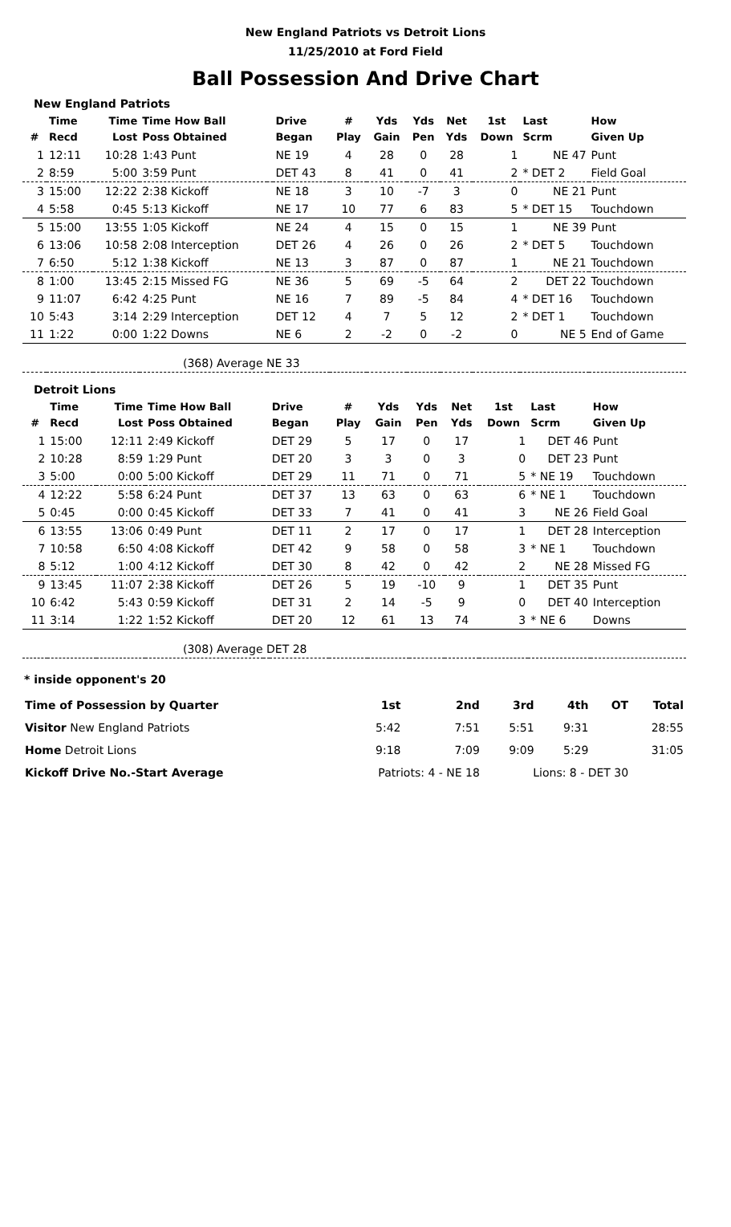New England Patriots vs Detroit Lions
11/25/2010 at Ford Field
Ball Possession And Drive Chart
| New England Patriots | | | | | | | | | | | | |
| # | Time Recd | Time Lost | Time How Ball Poss Obtained | | Drive Began | # Play | Yds Gain | Yds Pen | Net Yds | 1st Down | Last Scrm | How Given Up |
| 1 | 12:11 | 10:28 | 1:43 Punt | | NE 19 | 4 | 28 | 0 | 28 | 1 | NE 47 | Punt |
| 2 | 8:59 | 5:00 | 3:59 Punt | | DET 43 | 8 | 41 | 0 | 41 | 2 | * DET 2 | Field Goal |
| 3 | 15:00 | 12:22 | 2:38 Kickoff | | NE 18 | 3 | 10 | -7 | 3 | 0 | NE 21 | Punt |
| 4 | 5:58 | 0:45 | 5:13 Kickoff | | NE 17 | 10 | 77 | 6 | 83 | 5 | * DET 15 | Touchdown |
| 5 | 15:00 | 13:55 | 1:05 Kickoff | | NE 24 | 4 | 15 | 0 | 15 | 1 | NE 39 | Punt |
| 6 | 13:06 | 10:58 | 2:08 Interception | | DET 26 | 4 | 26 | 0 | 26 | 2 | * DET 5 | Touchdown |
| 7 | 6:50 | 5:12 | 1:38 Kickoff | | NE 13 | 3 | 87 | 0 | 87 | 1 | NE 21 | Touchdown |
| 8 | 1:00 | 13:45 | 2:15 Missed FG | | NE 36 | 5 | 69 | -5 | 64 | 2 | DET 22 | Touchdown |
| 9 | 11:07 | 6:42 | 4:25 Punt | | NE 16 | 7 | 89 | -5 | 84 | 4 | * DET 16 | Touchdown |
| 10 | 5:43 | 3:14 | 2:29 Interception | | DET 12 | 4 | 7 | 5 | 12 | 2 | * DET 1 | Touchdown |
| 11 | 1:22 | 0:00 | 1:22 Downs | | NE 6 | 2 | -2 | 0 | -2 | 0 | NE 5 | End of Game |
| (368) Average NE 33 | | | | | | | | | | | | |
| Detroit Lions | | | | | | | | | | | | |
| # | Time Recd | Time Lost | Time How Ball Poss Obtained | | Drive Began | # Play | Yds Gain | Yds Pen | Net Yds | 1st Down | Last Scrm | How Given Up |
| 1 | 15:00 | 12:11 | 2:49 Kickoff | | DET 29 | 5 | 17 | 0 | 17 | 1 | DET 46 | Punt |
| 2 | 10:28 | 8:59 | 1:29 Punt | | DET 20 | 3 | 3 | 0 | 3 | 0 | DET 23 | Punt |
| 3 | 5:00 | 0:00 | 5:00 Kickoff | | DET 29 | 11 | 71 | 0 | 71 | 5 | * NE 19 | Touchdown |
| 4 | 12:22 | 5:58 | 6:24 Punt | | DET 37 | 13 | 63 | 0 | 63 | 6 | * NE 1 | Touchdown |
| 5 | 0:45 | 0:00 | 0:45 Kickoff | | DET 33 | 7 | 41 | 0 | 41 | 3 | NE 26 | Field Goal |
| 6 | 13:55 | 13:06 | 0:49 Punt | | DET 11 | 2 | 17 | 0 | 17 | 1 | DET 28 | Interception |
| 7 | 10:58 | 6:50 | 4:08 Kickoff | | DET 42 | 9 | 58 | 0 | 58 | 3 | * NE 1 | Touchdown |
| 8 | 5:12 | 1:00 | 4:12 Kickoff | | DET 30 | 8 | 42 | 0 | 42 | 2 | NE 28 | Missed FG |
| 9 | 13:45 | 11:07 | 2:38 Kickoff | | DET 26 | 5 | 19 | -10 | 9 | 1 | DET 35 | Punt |
| 10 | 6:42 | 5:43 | 0:59 Kickoff | | DET 31 | 2 | 14 | -5 | 9 | 0 | DET 40 | Interception |
| 11 | 3:14 | 1:22 | 1:52 Kickoff | | DET 20 | 12 | 61 | 13 | 74 | 3 | * NE 6 | Downs |
| (308) Average DET 28 | | | | | | | | | | | | |
* inside opponent's 20
| Time of Possession by Quarter | 1st | 2nd | 3rd | 4th | OT | Total |
| Visitor New England Patriots | 5:42 | 7:51 | 5:51 | 9:31 | | 28:55 |
| Home Detroit Lions | 9:18 | 7:09 | 9:09 | 5:29 | | 31:05 |
| Kickoff Drive No.-Start Average | Patriots: 4 - NE 18 | | Lions: 8 - DET 30 | | | |